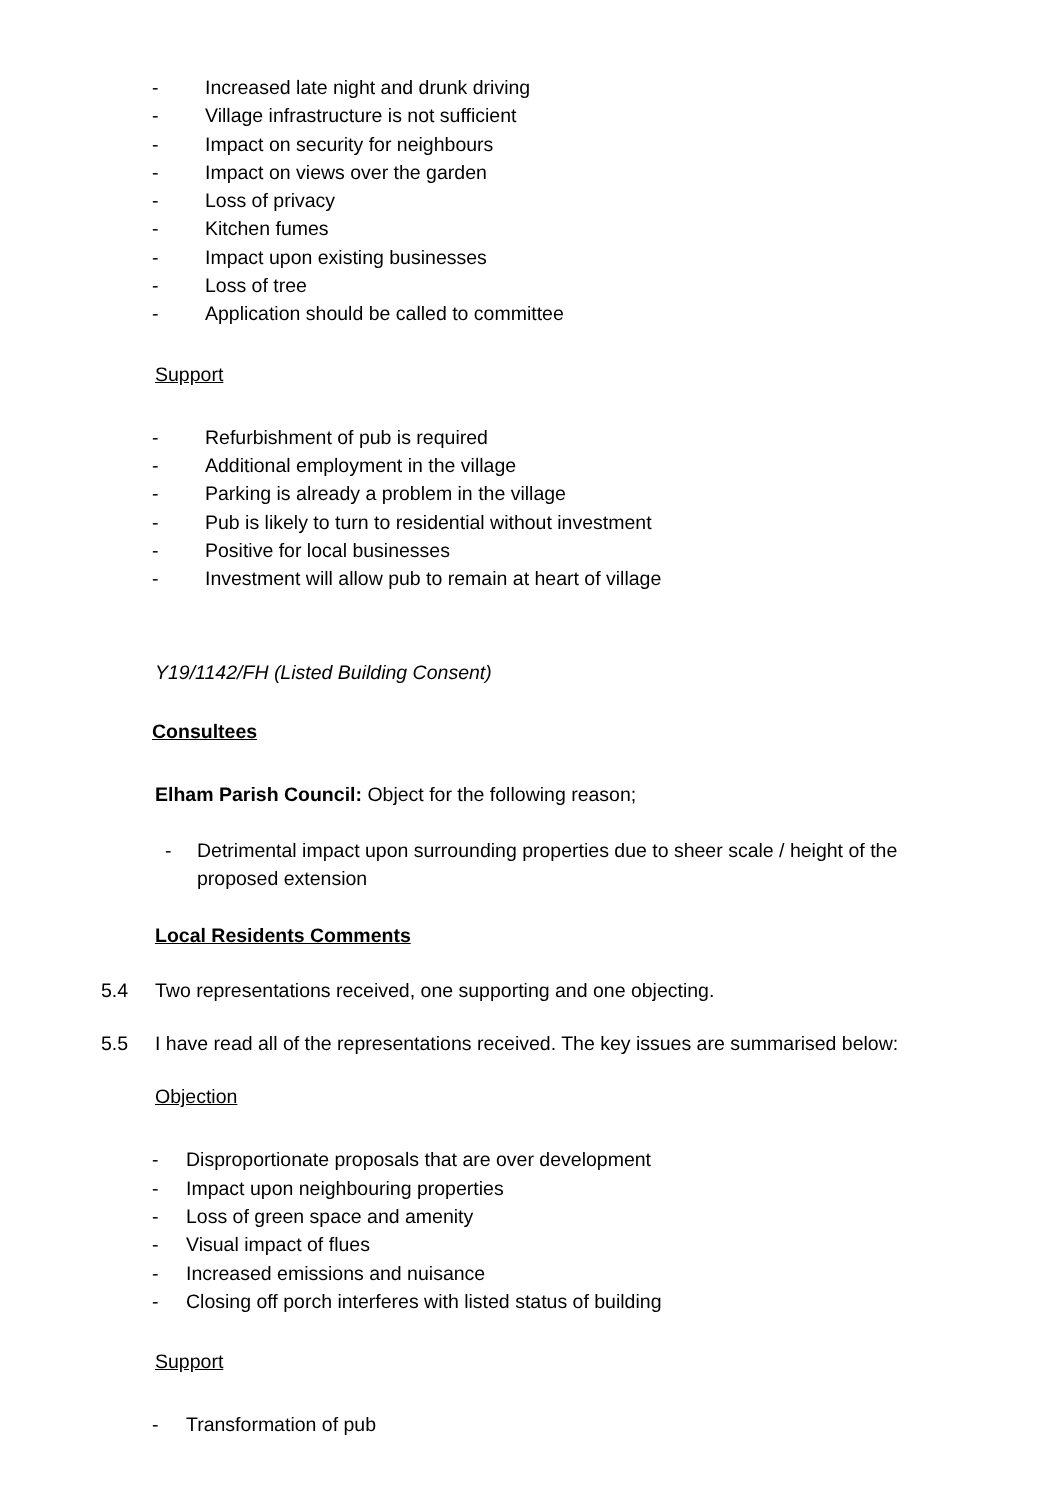- Increased late night and drunk driving
- Village infrastructure is not sufficient
- Impact on security for neighbours
- Impact on views over the garden
- Loss of privacy
- Kitchen fumes
- Impact upon existing businesses
- Loss of tree
- Application should be called to committee
Support
- Refurbishment of pub is required
- Additional employment in the village
- Parking is already a problem in the village
- Pub is likely to turn to residential without investment
- Positive for local businesses
- Investment will allow pub to remain at heart of village
Y19/1142/FH (Listed Building Consent)
Consultees
Elham Parish Council: Object for the following reason;
- Detrimental impact upon surrounding properties due to sheer scale / height of the proposed extension
Local Residents Comments
5.4 Two representations received, one supporting and one objecting.
5.5 I have read all of the representations received. The key issues are summarised below:
Objection
- Disproportionate proposals that are over development
- Impact upon neighbouring properties
- Loss of green space and amenity
- Visual impact of flues
- Increased emissions and nuisance
- Closing off porch interferes with listed status of building
Support
- Transformation of pub